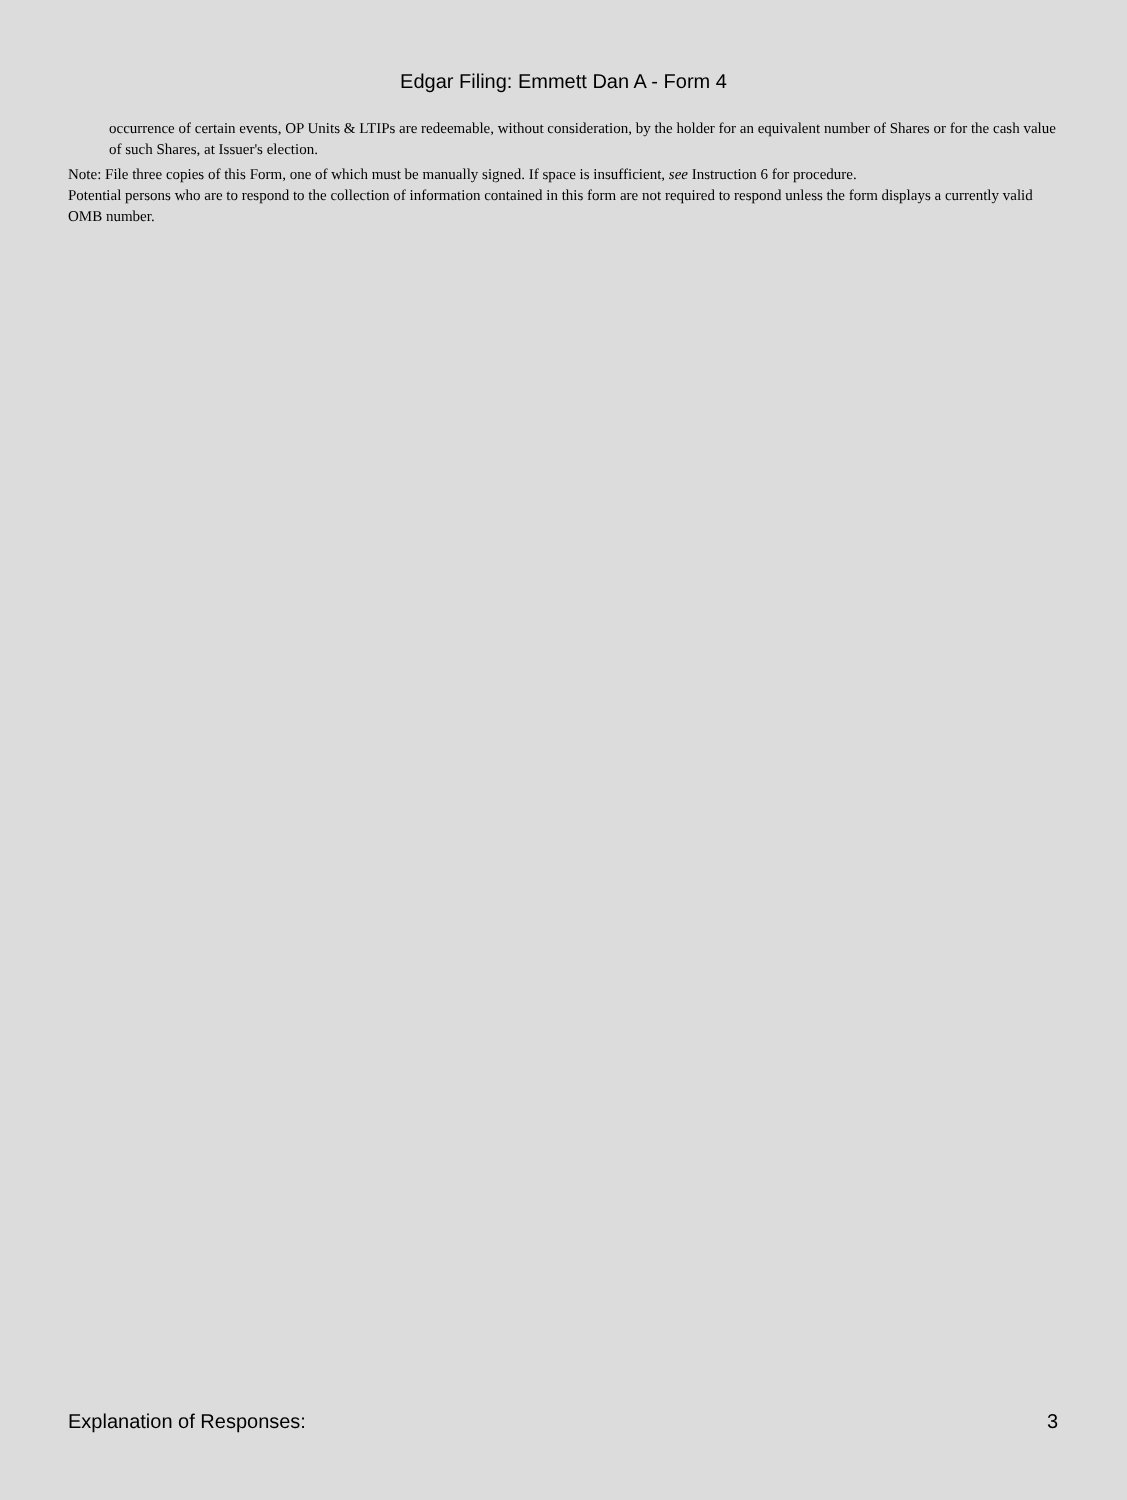Edgar Filing: Emmett Dan A - Form 4
occurrence of certain events, OP Units & LTIPs are redeemable, without consideration, by the holder for an equivalent number of Shares or for the cash value of such Shares, at Issuer's election.
Note: File three copies of this Form, one of which must be manually signed. If space is insufficient, see Instruction 6 for procedure.
Potential persons who are to respond to the collection of information contained in this form are not required to respond unless the form displays a currently valid OMB number.
Explanation of Responses: 3